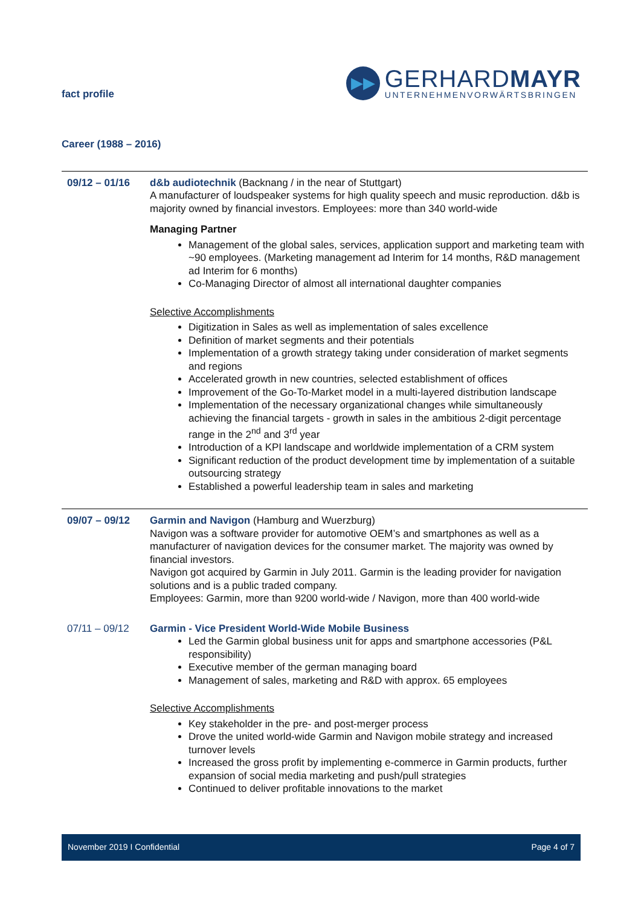fact profile
▶▶
GERHARDMAYR
UNTERNEHMENVORWÄRTSBRINGEN
Career (1988 – 2016)
09/12 – 01/16 d&b audiotechnik (Backnang / in the near of Stuttgart)
A manufacturer of loudspeaker systems for high quality speech and music reproduction. d&b is majority owned by financial investors. Employees: more than 340 world-wide
Managing Partner
Management of the global sales, services, application support and marketing team with ~90 employees. (Marketing management ad Interim for 14 months, R&D management ad Interim for 6 months)
Co-Managing Director of almost all international daughter companies
Selective Accomplishments
Digitization in Sales as well as implementation of sales excellence
Definition of market segments and their potentials
Implementation of a growth strategy taking under consideration of market segments and regions
Accelerated growth in new countries, selected establishment of offices
Improvement of the Go-To-Market model in a multi-layered distribution landscape
Implementation of the necessary organizational changes while simultaneously achieving the financial targets - growth in sales in the ambitious 2-digit percentage range in the 2<sup>nd</sup> and 3<sup>rd</sup> year
Introduction of a KPI landscape and worldwide implementation of a CRM system
Significant reduction of the product development time by implementation of a suitable outsourcing strategy
Established a powerful leadership team in sales and marketing
09/07 – 09/12 Garmin and Navigon (Hamburg and Wuerzburg)
Navigon was a software provider for automotive OEM’s and smartphones as well as a manufacturer of navigation devices for the consumer market. The majority was owned by financial investors.
Navigon got acquired by Garmin in July 2011. Garmin is the leading provider for navigation solutions and is a public traded company.
Employees: Garmin, more than 9200 world-wide / Navigon, more than 400 world-wide
07/11 – 09/12 Garmin - Vice President World-Wide Mobile Business
Led the Garmin global business unit for apps and smartphone accessories (P&L responsibility)
Executive member of the german managing board
Management of sales, marketing and R&D with approx. 65 employees
Selective Accomplishments
Key stakeholder in the pre- and post-merger process
Drove the united world-wide Garmin and Navigon mobile strategy and increased turnover levels
Increased the gross profit by implementing e-commerce in Garmin products, further expansion of social media marketing and push/pull strategies
Continued to deliver profitable innovations to the market
November 2019 I Confidential Page 4 of 7